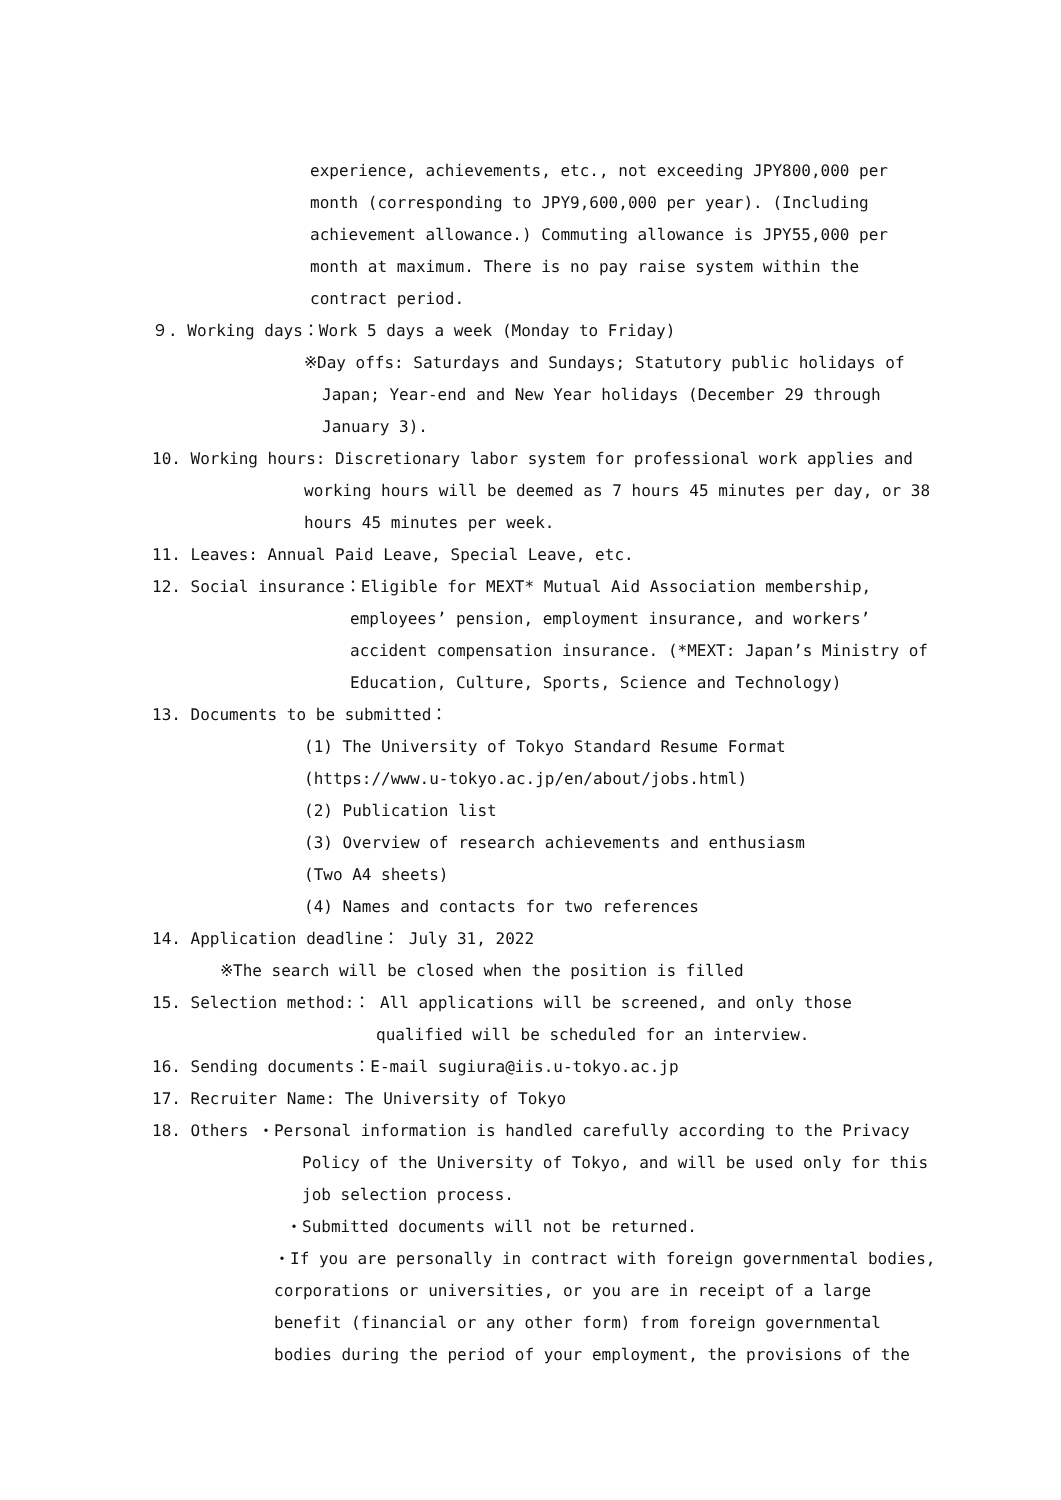experience, achievements, etc., not exceeding JPY800,000 per
month (corresponding to JPY9,600,000 per year). (Including
achievement allowance.) Commuting allowance is JPY55,000 per
month at maximum. There is no pay raise system within the
contract period.
９. Working days：Work 5 days a week (Monday to Friday)
※Day offs: Saturdays and Sundays; Statutory public holidays of
Japan; Year-end and New Year holidays (December 29 through
January 3).
10. Working hours: Discretionary labor system for professional work applies and
working hours will be deemed as 7 hours 45 minutes per day, or 38
hours 45 minutes per week.
11. Leaves: Annual Paid Leave, Special Leave, etc.
12. Social insurance：Eligible for MEXT* Mutual Aid Association membership,
employees’ pension, employment insurance, and workers’
accident compensation insurance. (*MEXT: Japan’s Ministry of
Education, Culture, Sports, Science and Technology)
13. Documents to be submitted：
(1) The University of Tokyo Standard Resume Format
(https://www.u-tokyo.ac.jp/en/about/jobs.html)
(2) Publication list
(3) Overview of research achievements and enthusiasm
(Two A4 sheets)
(4) Names and contacts for two references
14. Application deadline： July 31, 2022
※The search will be closed when the position is filled
15. Selection method:： All applications will be screened, and only those
qualified will be scheduled for an interview.
16. Sending documents：E-mail sugiura@iis.u-tokyo.ac.jp
17. Recruiter Name: The University of Tokyo
18. Others ・Personal information is handled carefully according to the Privacy
Policy of the University of Tokyo, and will be used only for this
job selection process.
・Submitted documents will not be returned.
・If you are personally in contract with foreign governmental bodies,
corporations or universities, or you are in receipt of a large
benefit (financial or any other form) from foreign governmental
bodies during the period of your employment, the provisions of the